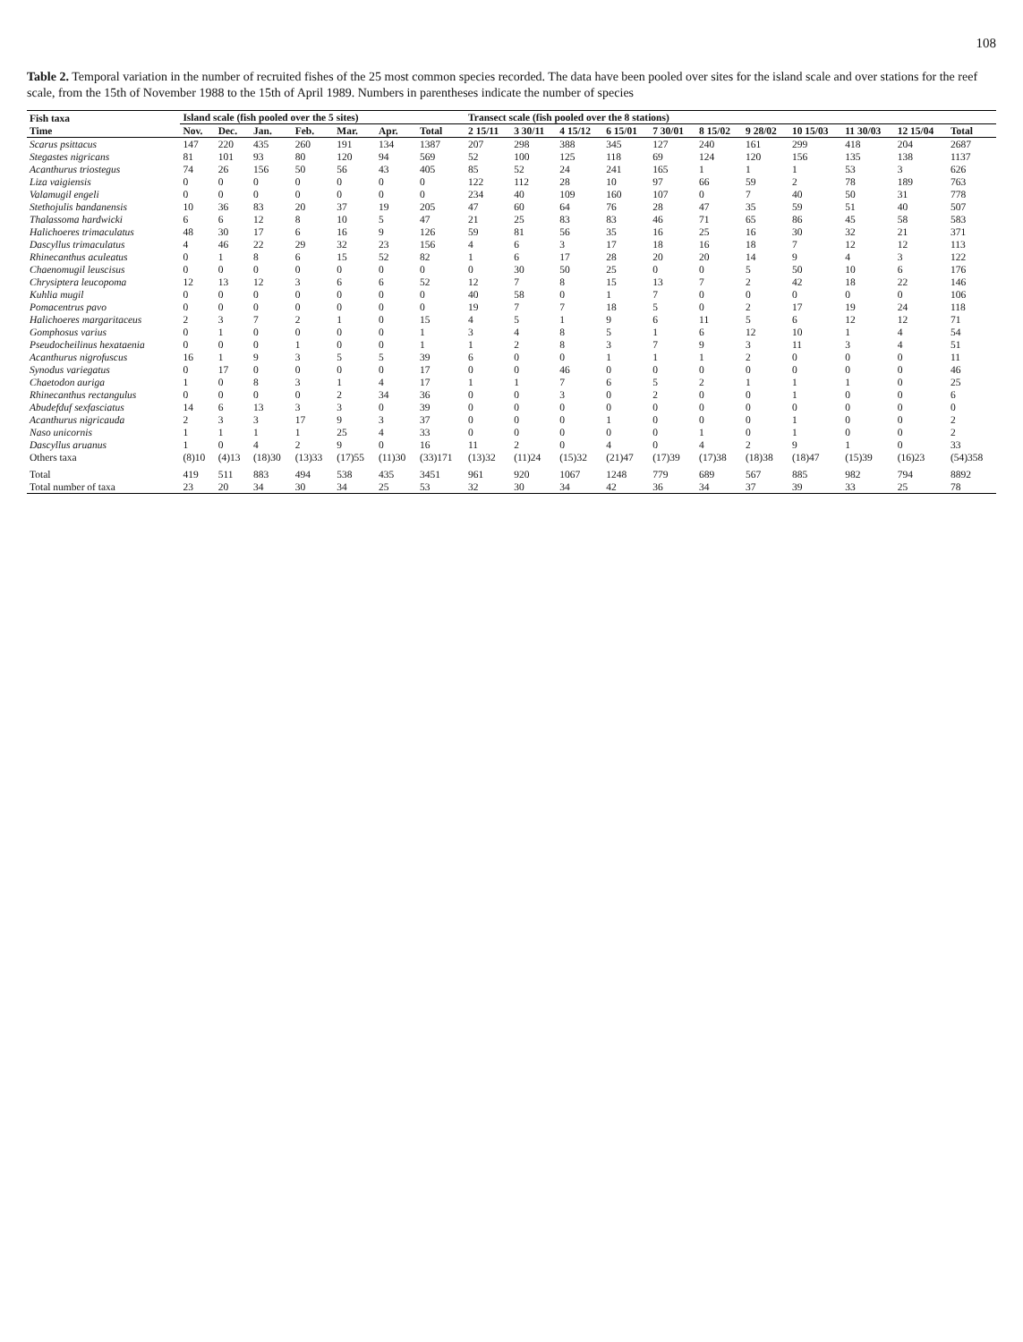108
Table 2. Temporal variation in the number of recruited fishes of the 25 most common species recorded. The data have been pooled over sites for the island scale and over stations for the reef scale, from the 15th of November 1988 to the 15th of April 1989. Numbers in parentheses indicate the number of species
| Fish taxa | Island scale (fish pooled over the 5 sites) | | | | | | | Transect scale (fish pooled over the 8 stations) | | | | | | | | | | |
| --- | --- | --- | --- | --- | --- | --- | --- | --- | --- | --- | --- | --- | --- | --- | --- | --- | --- | --- |
| Time | Nov. | Dec. | Jan. | Feb. | Mar. | Apr. | Total | 2 15/11 | 3 30/11 | 4 15/12 | 6 15/01 | 7 30/01 | 8 15/02 | 9 28/02 | 10 15/03 | 11 30/03 | 12 15/04 | Total |
| Scarus psittacus | 147 | 220 | 435 | 260 | 191 | 134 | 1387 | 207 | 298 | 388 | 345 | 127 | 240 | 161 | 299 | 418 | 204 | 2687 |
| Stegastes nigricans | 81 | 101 | 93 | 80 | 120 | 94 | 569 | 52 | 100 | 125 | 118 | 69 | 124 | 120 | 156 | 135 | 138 | 1137 |
| Acanthurus triostegus | 74 | 26 | 156 | 50 | 56 | 43 | 405 | 85 | 52 | 24 | 241 | 165 | 1 | 1 | 1 | 53 | 3 | 626 |
| Liza vaigiensis | 0 | 0 | 0 | 0 | 0 | 0 | 0 | 122 | 112 | 28 | 10 | 97 | 66 | 59 | 2 | 78 | 189 | 763 |
| Valamugil engeli | 0 | 0 | 0 | 0 | 0 | 0 | 0 | 234 | 40 | 109 | 160 | 107 | 0 | 7 | 40 | 50 | 31 | 778 |
| Stethojulis bandanensis | 10 | 36 | 83 | 20 | 37 | 19 | 205 | 47 | 60 | 64 | 76 | 28 | 47 | 35 | 59 | 51 | 40 | 507 |
| Thalassoma hardwicki | 6 | 6 | 12 | 8 | 10 | 5 | 47 | 21 | 25 | 83 | 83 | 46 | 71 | 65 | 86 | 45 | 58 | 583 |
| Halichoeres trimaculatus | 48 | 30 | 17 | 6 | 16 | 9 | 126 | 59 | 81 | 56 | 35 | 16 | 25 | 16 | 30 | 32 | 21 | 371 |
| Dascyllus trimaculatus | 4 | 46 | 22 | 29 | 32 | 23 | 156 | 4 | 6 | 3 | 17 | 18 | 16 | 18 | 7 | 12 | 12 | 113 |
| Rhinecanthus aculeatus | 0 | 1 | 8 | 6 | 15 | 52 | 82 | 1 | 6 | 17 | 28 | 20 | 20 | 14 | 9 | 4 | 3 | 122 |
| Chaenomugil leuscisus | 0 | 0 | 0 | 0 | 0 | 0 | 0 | 0 | 30 | 50 | 25 | 0 | 0 | 5 | 50 | 10 | 6 | 176 |
| Chrysiptera leucopoma | 12 | 13 | 12 | 3 | 6 | 6 | 52 | 12 | 7 | 8 | 15 | 13 | 7 | 2 | 42 | 18 | 22 | 146 |
| Kuhlia mugil | 0 | 0 | 0 | 0 | 0 | 0 | 0 | 40 | 58 | 0 | 1 | 7 | 0 | 0 | 0 | 0 | 0 | 106 |
| Pomacentrus pavo | 0 | 0 | 0 | 0 | 0 | 0 | 0 | 19 | 7 | 7 | 18 | 5 | 0 | 2 | 17 | 19 | 24 | 118 |
| Halichoeres margaritaceus | 2 | 3 | 7 | 2 | 1 | 0 | 15 | 4 | 5 | 1 | 9 | 6 | 11 | 5 | 6 | 12 | 12 | 71 |
| Gomphosus varius | 0 | 1 | 0 | 0 | 0 | 0 | 1 | 3 | 4 | 8 | 5 | 1 | 6 | 12 | 10 | 1 | 4 | 54 |
| Pseudocheilinus hexataenia | 0 | 0 | 0 | 1 | 0 | 0 | 1 | 1 | 2 | 8 | 3 | 7 | 9 | 3 | 11 | 3 | 4 | 51 |
| Acanthurus nigrofuscus | 16 | 1 | 9 | 3 | 5 | 5 | 39 | 6 | 0 | 0 | 1 | 1 | 1 | 2 | 0 | 0 | 0 | 11 |
| Synodus variegatus | 0 | 17 | 0 | 0 | 0 | 0 | 17 | 0 | 0 | 46 | 0 | 0 | 0 | 0 | 0 | 0 | 0 | 46 |
| Chaetodon auriga | 1 | 0 | 8 | 3 | 1 | 4 | 17 | 1 | 1 | 7 | 6 | 5 | 2 | 1 | 1 | 1 | 0 | 25 |
| Rhinecanthus rectangulus | 0 | 0 | 0 | 0 | 2 | 34 | 36 | 0 | 0 | 3 | 0 | 2 | 0 | 0 | 1 | 0 | 0 | 6 |
| Abudefduf sexfasciatus | 14 | 6 | 13 | 3 | 3 | 0 | 39 | 0 | 0 | 0 | 0 | 0 | 0 | 0 | 0 | 0 | 0 | 0 |
| Acanthurus nigricauda | 2 | 3 | 3 | 17 | 9 | 3 | 37 | 0 | 0 | 0 | 1 | 0 | 0 | 0 | 1 | 0 | 0 | 2 |
| Naso unicornis | 1 | 1 | 1 | 1 | 25 | 4 | 33 | 0 | 0 | 0 | 0 | 0 | 1 | 0 | 1 | 0 | 0 | 2 |
| Dascyllus aruanus | 1 | 0 | 4 | 2 | 9 | 0 | 16 | 11 | 2 | 0 | 4 | 0 | 4 | 2 | 9 | 1 | 0 | 33 |
| Others taxa | (8)10 | (4)13 | (18)30 | (13)33 | (17)55 | (11)30 | (33)171 | (13)32 | (11)24 | (15)32 | (21)47 | (17)39 | (17)38 | (18)38 | (18)47 | (15)39 | (16)23 | (54)358 |
| Total | 419 | 511 | 883 | 494 | 538 | 435 | 3451 | 961 | 920 | 1067 | 1248 | 779 | 689 | 567 | 885 | 982 | 794 | 8892 |
| Total number of taxa | 23 | 20 | 34 | 30 | 34 | 25 | 53 | 32 | 30 | 34 | 42 | 36 | 34 | 37 | 39 | 33 | 25 | 78 |